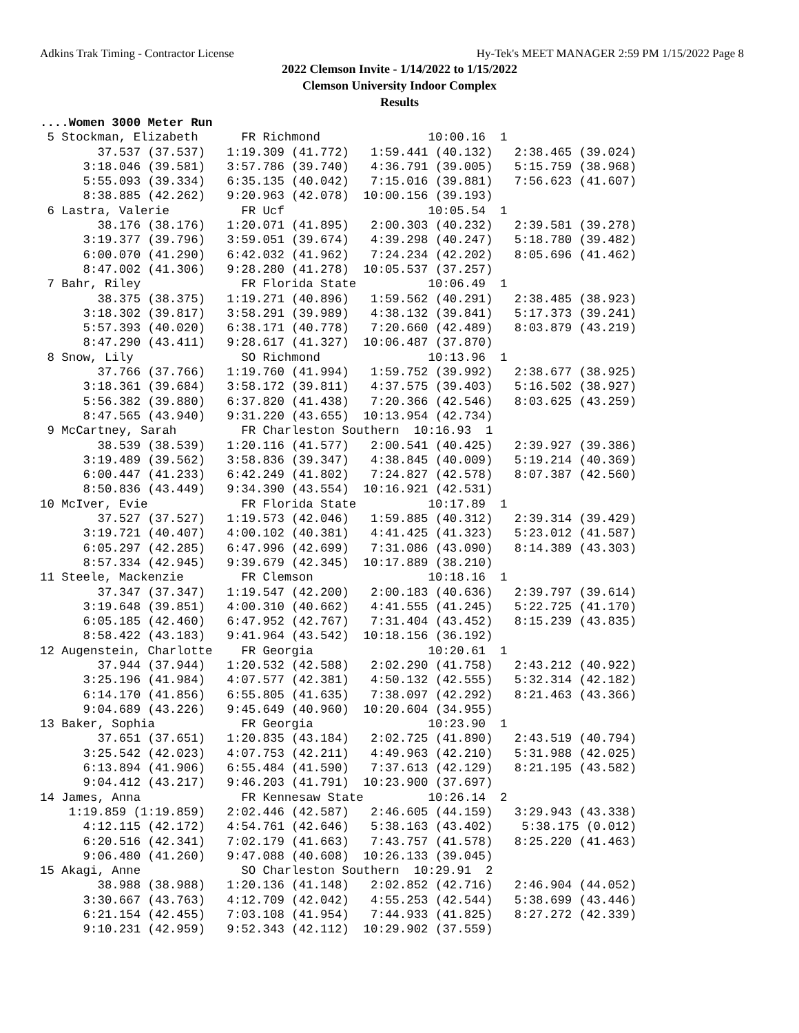Adkins Trak Timing - Contractor License Hy-Tek's MEET MANAGER 2:59 PM 1/15/2022 Page 8
2022 Clemson Invite - 1/14/2022 to 1/15/2022
Clemson University Indoor Complex
Results
....Women 3000 Meter Run
 5 Stockman, Elizabeth      FR Richmond               10:00.16  1 
        37.537 (37.537)   1:19.309 (41.772)   1:59.441 (40.132)   2:38.465 (39.024)
      3:18.046 (39.581)   3:57.786 (39.740)   4:36.791 (39.005)   5:15.759 (38.968)
      5:55.093 (39.334)   6:35.135 (40.042)   7:15.016 (39.881)   7:56.623 (41.607)
      8:38.885 (42.262)   9:20.963 (42.078)  10:00.156 (39.193)
 6 Lastra, Valerie          FR Ucf                    10:05.54  1 
        38.176 (38.176)   1:20.071 (41.895)   2:00.303 (40.232)   2:39.581 (39.278)
      3:19.377 (39.796)   3:59.051 (39.674)   4:39.298 (40.247)   5:18.780 (39.482)
      6:00.070 (41.290)   6:42.032 (41.962)   7:24.234 (42.202)   8:05.696 (41.462)
      8:47.002 (41.306)   9:28.280 (41.278)  10:05.537 (37.257)
 7 Bahr, Riley              FR Florida State          10:06.49  1 
        38.375 (38.375)   1:19.271 (40.896)   1:59.562 (40.291)   2:38.485 (38.923)
      3:18.302 (39.817)   3:58.291 (39.989)   4:38.132 (39.841)   5:17.373 (39.241)
      5:57.393 (40.020)   6:38.171 (40.778)   7:20.660 (42.489)   8:03.879 (43.219)
      8:47.290 (43.411)   9:28.617 (41.327)  10:06.487 (37.870)
 8 Snow, Lily               SO Richmond               10:13.96  1 
        37.766 (37.766)   1:19.760 (41.994)   1:59.752 (39.992)   2:38.677 (38.925)
      3:18.361 (39.684)   3:58.172 (39.811)   4:37.575 (39.403)   5:16.502 (38.927)
      5:56.382 (39.880)   6:37.820 (41.438)   7:20.366 (42.546)   8:03.625 (43.259)
      8:47.565 (43.940)   9:31.220 (43.655)  10:13.954 (42.734)
 9 McCartney, Sarah         FR Charleston Southern  10:16.93  1 
        38.539 (38.539)   1:20.116 (41.577)   2:00.541 (40.425)   2:39.927 (39.386)
      3:19.489 (39.562)   3:58.836 (39.347)   4:38.845 (40.009)   5:19.214 (40.369)
      6:00.447 (41.233)   6:42.249 (41.802)   7:24.827 (42.578)   8:07.387 (42.560)
      8:50.836 (43.449)   9:34.390 (43.554)  10:16.921 (42.531)
10 McIver, Evie             FR Florida State          10:17.89  1 
        37.527 (37.527)   1:19.573 (42.046)   1:59.885 (40.312)   2:39.314 (39.429)
      3:19.721 (40.407)   4:00.102 (40.381)   4:41.425 (41.323)   5:23.012 (41.587)
      6:05.297 (42.285)   6:47.996 (42.699)   7:31.086 (43.090)   8:14.389 (43.303)
      8:57.334 (42.945)   9:39.679 (42.345)  10:17.889 (38.210)
11 Steele, Mackenzie        FR Clemson                10:18.16  1 
        37.347 (37.347)   1:19.547 (42.200)   2:00.183 (40.636)   2:39.797 (39.614)
      3:19.648 (39.851)   4:00.310 (40.662)   4:41.555 (41.245)   5:22.725 (41.170)
      6:05.185 (42.460)   6:47.952 (42.767)   7:31.404 (43.452)   8:15.239 (43.835)
      8:58.422 (43.183)   9:41.964 (43.542)  10:18.156 (36.192)
12 Augenstein, Charlotte    FR Georgia                10:20.61  1 
        37.944 (37.944)   1:20.532 (42.588)   2:02.290 (41.758)   2:43.212 (40.922)
      3:25.196 (41.984)   4:07.577 (42.381)   4:50.132 (42.555)   5:32.314 (42.182)
      6:14.170 (41.856)   6:55.805 (41.635)   7:38.097 (42.292)   8:21.463 (43.366)
      9:04.689 (43.226)   9:45.649 (40.960)  10:20.604 (34.955)
13 Baker, Sophia            FR Georgia                10:23.90  1 
        37.651 (37.651)   1:20.835 (43.184)   2:02.725 (41.890)   2:43.519 (40.794)
      3:25.542 (42.023)   4:07.753 (42.211)   4:49.963 (42.210)   5:31.988 (42.025)
      6:13.894 (41.906)   6:55.484 (41.590)   7:37.613 (42.129)   8:21.195 (43.582)
      9:04.412 (43.217)   9:46.203 (41.791)  10:23.900 (37.697)
14 James, Anna              FR Kennesaw State         10:26.14  2 
    1:19.859 (1:19.859)   2:02.446 (42.587)   2:46.605 (44.159)   3:29.943 (43.338)
      4:12.115 (42.172)   4:54.761 (42.646)   5:38.163 (43.402)    5:38.175 (0.012)
      6:20.516 (42.341)   7:02.179 (41.663)   7:43.757 (41.578)   8:25.220 (41.463)
      9:06.480 (41.260)   9:47.088 (40.608)  10:26.133 (39.045)
15 Akagi, Anne              SO Charleston Southern  10:29.91  2 
        38.988 (38.988)   1:20.136 (41.148)   2:02.852 (42.716)   2:46.904 (44.052)
      3:30.667 (43.763)   4:12.709 (42.042)   4:55.253 (42.544)   5:38.699 (43.446)
      6:21.154 (42.455)   7:03.108 (41.954)   7:44.933 (41.825)   8:27.272 (42.339)
      9:10.231 (42.959)   9:52.343 (42.112)  10:29.902 (37.559)